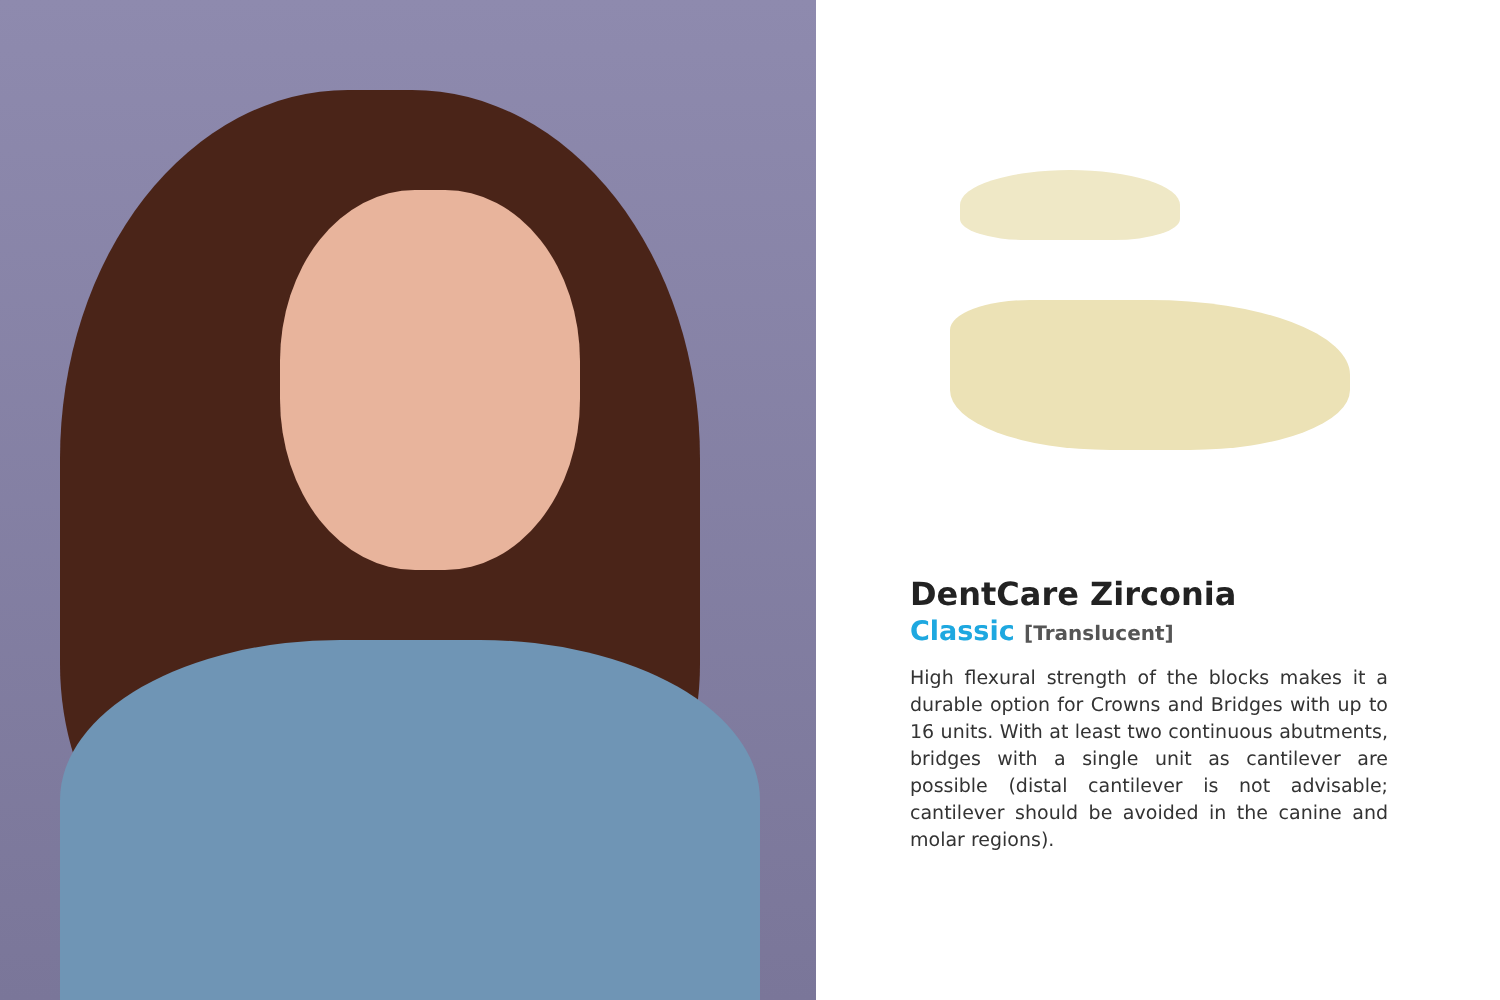DentCare Zirconia
Classic [Translucent]
High flexural strength of the blocks makes it a durable option for Crowns and Bridges with up to 16 units. With at least two continuous abutments, bridges with a single unit as cantilever are possible (distal cantilever is not advisable; cantilever should be avoided in the canine and molar regions).